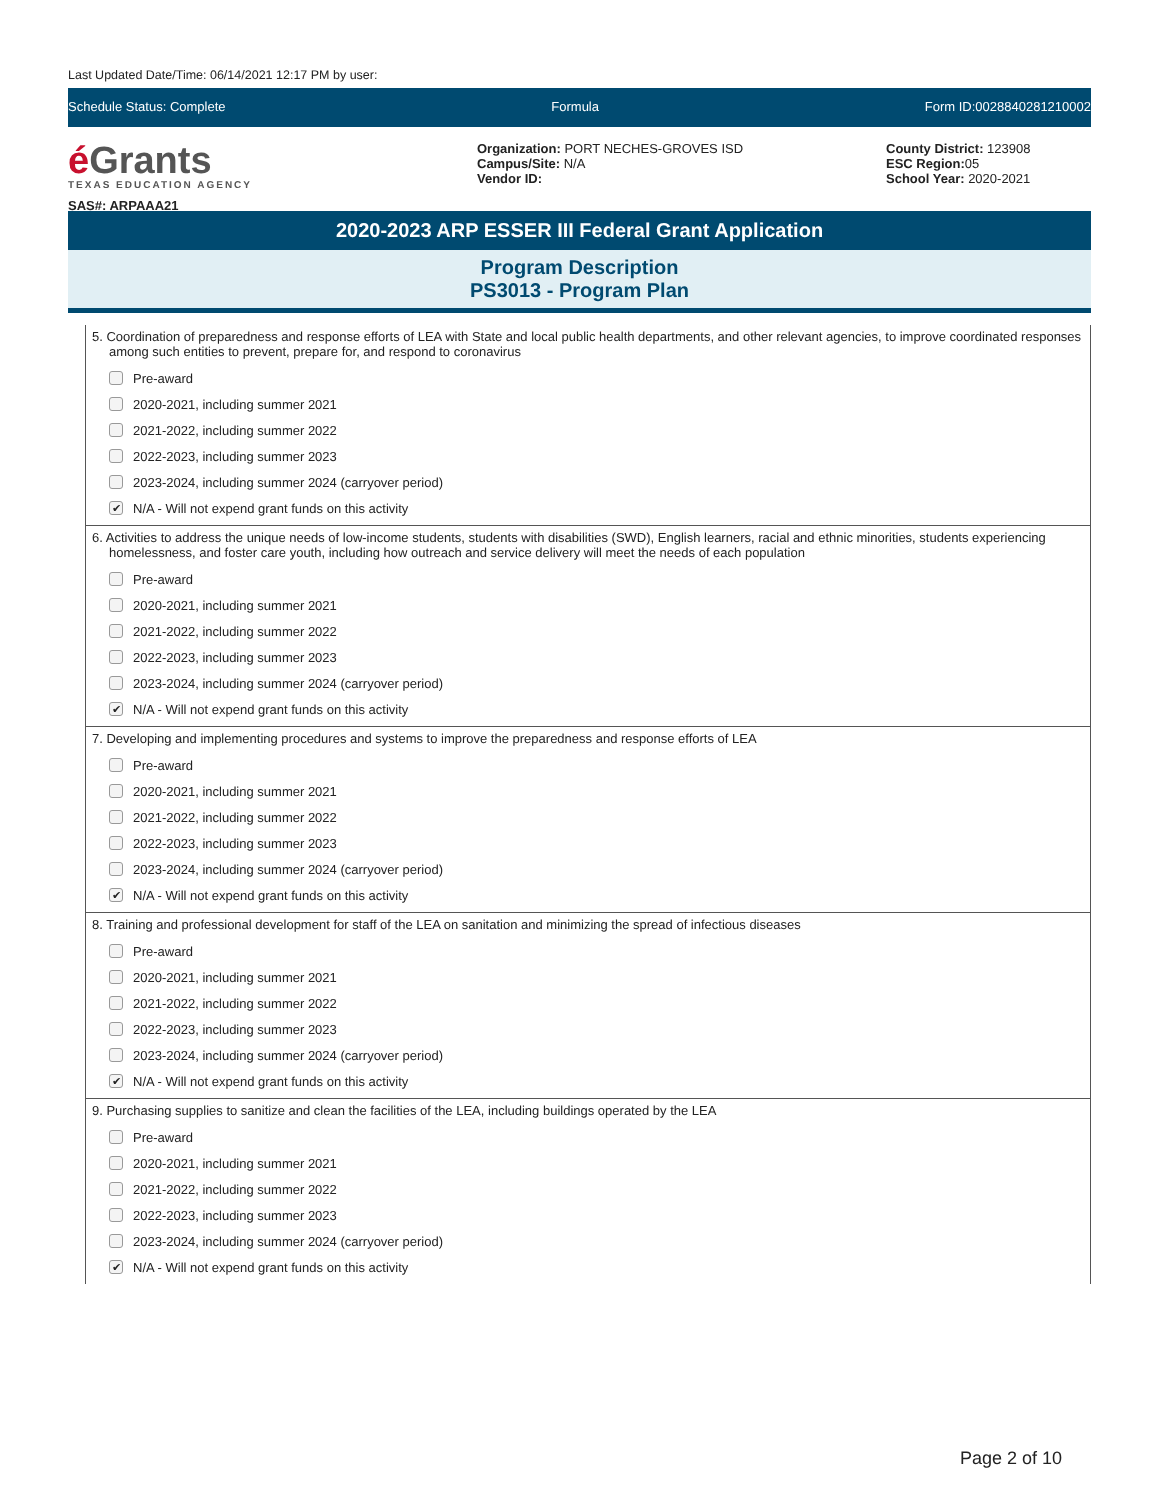Last Updated Date/Time: 06/14/2021 12:17 PM by user:
Schedule Status: Complete Formula Form ID:0028840281210002
é Grants
TEXAS EDUCATION AGENCY
SAS#: ARPAAA21
Organization: PORT NECHES-GROVES ISD
Campus/Site: N/A
Vendor ID:
County District: 123908
ESC Region: 05
School Year: 2020-2021
2020-2023 ARP ESSER III Federal Grant Application
Program Description
PS3013 - Program Plan
5. Coordination of preparedness and response efforts of LEA with State and local public health departments, and other relevant agencies, to improve coordinated responses among such entities to prevent, prepare for, and respond to coronavirus
Pre-award
2020-2021, including summer 2021
2021-2022, including summer 2022
2022-2023, including summer 2023
2023-2024, including summer 2024 (carryover period)
✔ N/A - Will not expend grant funds on this activity
6. Activities to address the unique needs of low-income students, students with disabilities (SWD), English learners, racial and ethnic minorities, students experiencing homelessness, and foster care youth, including how outreach and service delivery will meet the needs of each population
Pre-award
2020-2021, including summer 2021
2021-2022, including summer 2022
2022-2023, including summer 2023
2023-2024, including summer 2024 (carryover period)
✔ N/A - Will not expend grant funds on this activity
7. Developing and implementing procedures and systems to improve the preparedness and response efforts of LEA
Pre-award
2020-2021, including summer 2021
2021-2022, including summer 2022
2022-2023, including summer 2023
2023-2024, including summer 2024 (carryover period)
✔ N/A - Will not expend grant funds on this activity
8. Training and professional development for staff of the LEA on sanitation and minimizing the spread of infectious diseases
Pre-award
2020-2021, including summer 2021
2021-2022, including summer 2022
2022-2023, including summer 2023
2023-2024, including summer 2024 (carryover period)
✔ N/A - Will not expend grant funds on this activity
9. Purchasing supplies to sanitize and clean the facilities of the LEA, including buildings operated by the LEA
Pre-award
2020-2021, including summer 2021
2021-2022, including summer 2022
2022-2023, including summer 2023
2023-2024, including summer 2024 (carryover period)
✔ N/A - Will not expend grant funds on this activity
Page 2 of 10